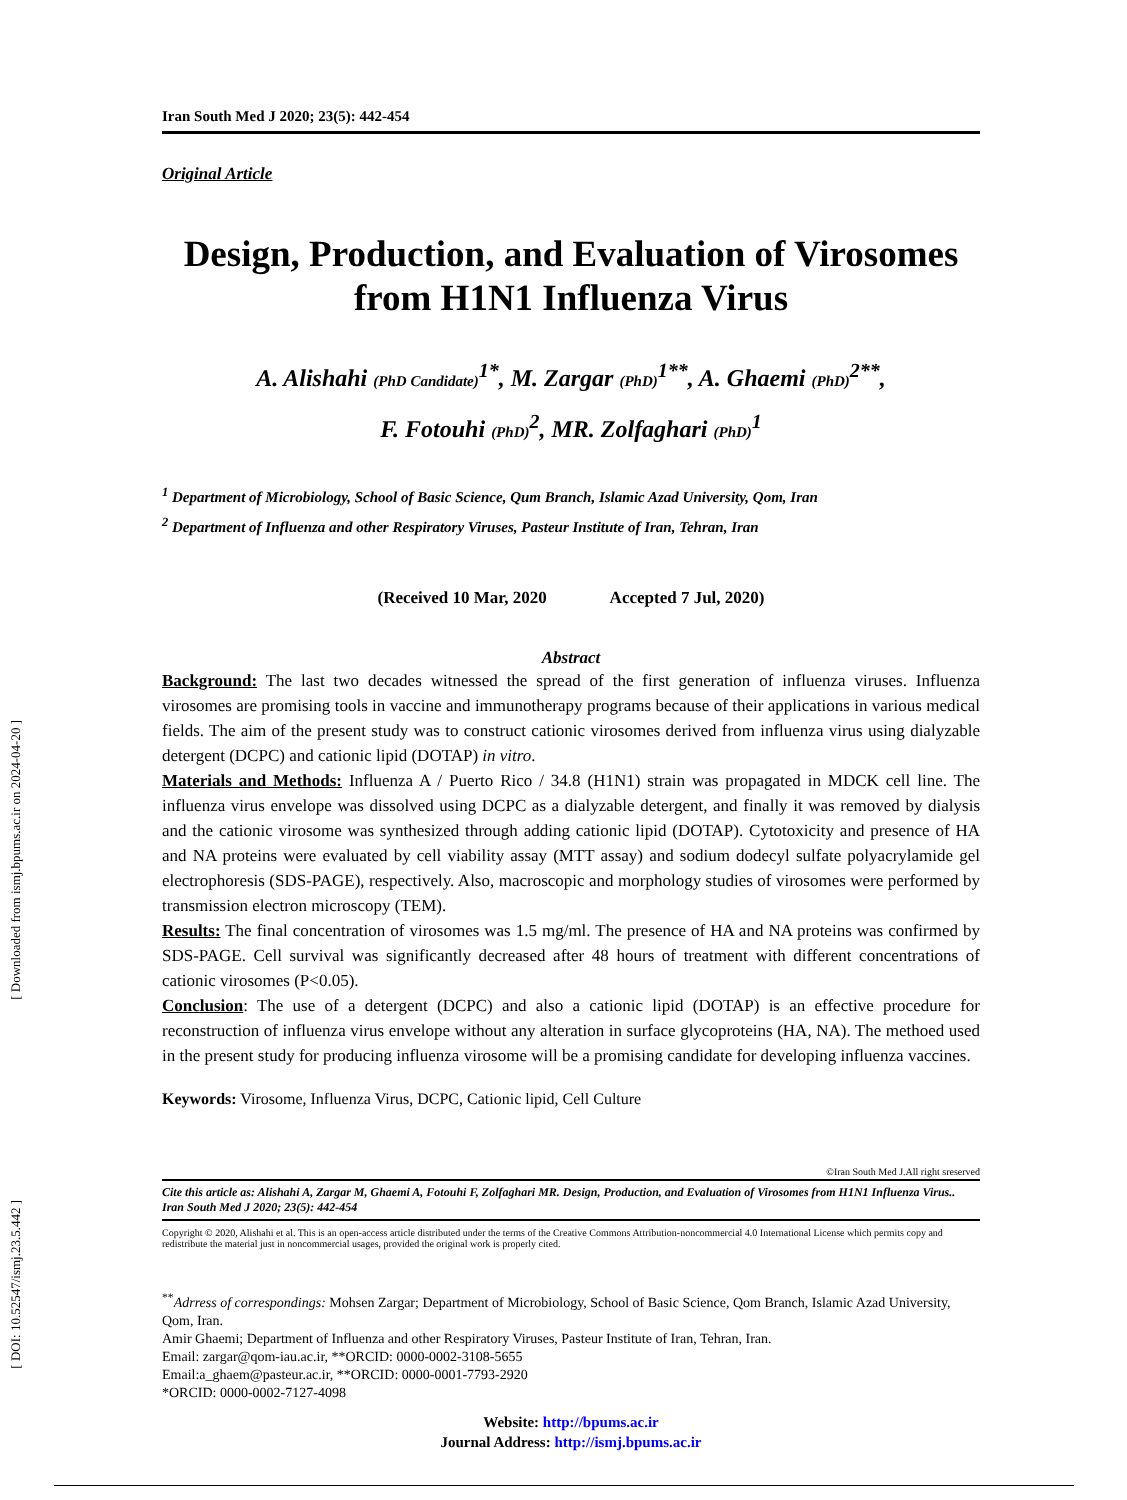[ Downloaded from ismj.bpums.ac.ir on 2024-04-20 ]
[ DOI: 10.52547/ismj.23.5.442 ]
Iran South Med J 2020; 23(5): 442-454
Original Article
Design, Production, and Evaluation of Virosomes from H1N1 Influenza Virus
A. Alishahi (PhD Candidate)<sup>1*</sup>, M. Zargar (PhD)<sup>1**</sup>, A. Ghaemi (PhD)<sup>2**</sup>,
F. Fotouhi (PhD)<sup>2</sup>, MR. Zolfaghari (PhD)<sup>1</sup>
<sup>1</sup> Department of Microbiology, School of Basic Science, Qum Branch, Islamic Azad University, Qom, Iran
<sup>2</sup> Department of Influenza and other Respiratory Viruses, Pasteur Institute of Iran, Tehran, Iran
(Received 10 Mar, 2020 Accepted 7 Jul, 2020)
Abstract
Background: The last two decades witnessed the spread of the first generation of influenza viruses. Influenza virosomes are promising tools in vaccine and immunotherapy programs because of their applications in various medical fields. The aim of the present study was to construct cationic virosomes derived from influenza virus using dialyzable detergent (DCPC) and cationic lipid (DOTAP) in vitro.
Materials and Methods: Influenza A / Puerto Rico / 34.8 (H1N1) strain was propagated in MDCK cell line. The influenza virus envelope was dissolved using DCPC as a dialyzable detergent, and finally it was removed by dialysis and the cationic virosome was synthesized through adding cationic lipid (DOTAP). Cytotoxicity and presence of HA and NA proteins were evaluated by cell viability assay (MTT assay) and sodium dodecyl sulfate polyacrylamide gel electrophoresis (SDS-PAGE), respectively. Also, macroscopic and morphology studies of virosomes were performed by transmission electron microscopy (TEM).
Results: The final concentration of virosomes was 1.5 mg/ml. The presence of HA and NA proteins was confirmed by SDS-PAGE. Cell survival was significantly decreased after 48 hours of treatment with different concentrations of cationic virosomes (P<0.05).
Conclusion: The use of a detergent (DCPC) and also a cationic lipid (DOTAP) is an effective procedure for reconstruction of influenza virus envelope without any alteration in surface glycoproteins (HA, NA). The methoed used in the present study for producing influenza virosome will be a promising candidate for developing influenza vaccines.
Keywords: Virosome, Influenza Virus, DCPC, Cationic lipid, Cell Culture
©Iran South Med J.All right sreserved
Cite this article as: Alishahi A, Zargar M, Ghaemi A, Fotouhi F, Zolfaghari MR. Design, Production, and Evaluation of Virosomes from H1N1 Influenza Virus.. Iran South Med J 2020; 23(5): 442-454
Copyright © 2020, Alishahi et al. This is an open-access article distributed under the terms of the Creative Commons Attribution-noncommercial 4.0 International License which permits copy and redistribute the material just in noncommercial usages, provided the original work is properly cited.
<sup>**</sup> Adrress of correspondings: Mohsen Zargar; Department of Microbiology, School of Basic Science, Qom Branch, Islamic Azad University, Qom, Iran.
Amir Ghaemi; Department of Influenza and other Respiratory Viruses, Pasteur Institute of Iran, Tehran, Iran.
Email: zargar@qom-iau.ac.ir, **ORCID: 0000-0002-3108-5655
Email:a_ghaem@pasteur.ac.ir, **ORCID: 0000-0001-7793-2920
*ORCID: 0000-0002-7127-4098
Website: http://bpums.ac.ir
Journal Address: http://ismj.bpums.ac.ir